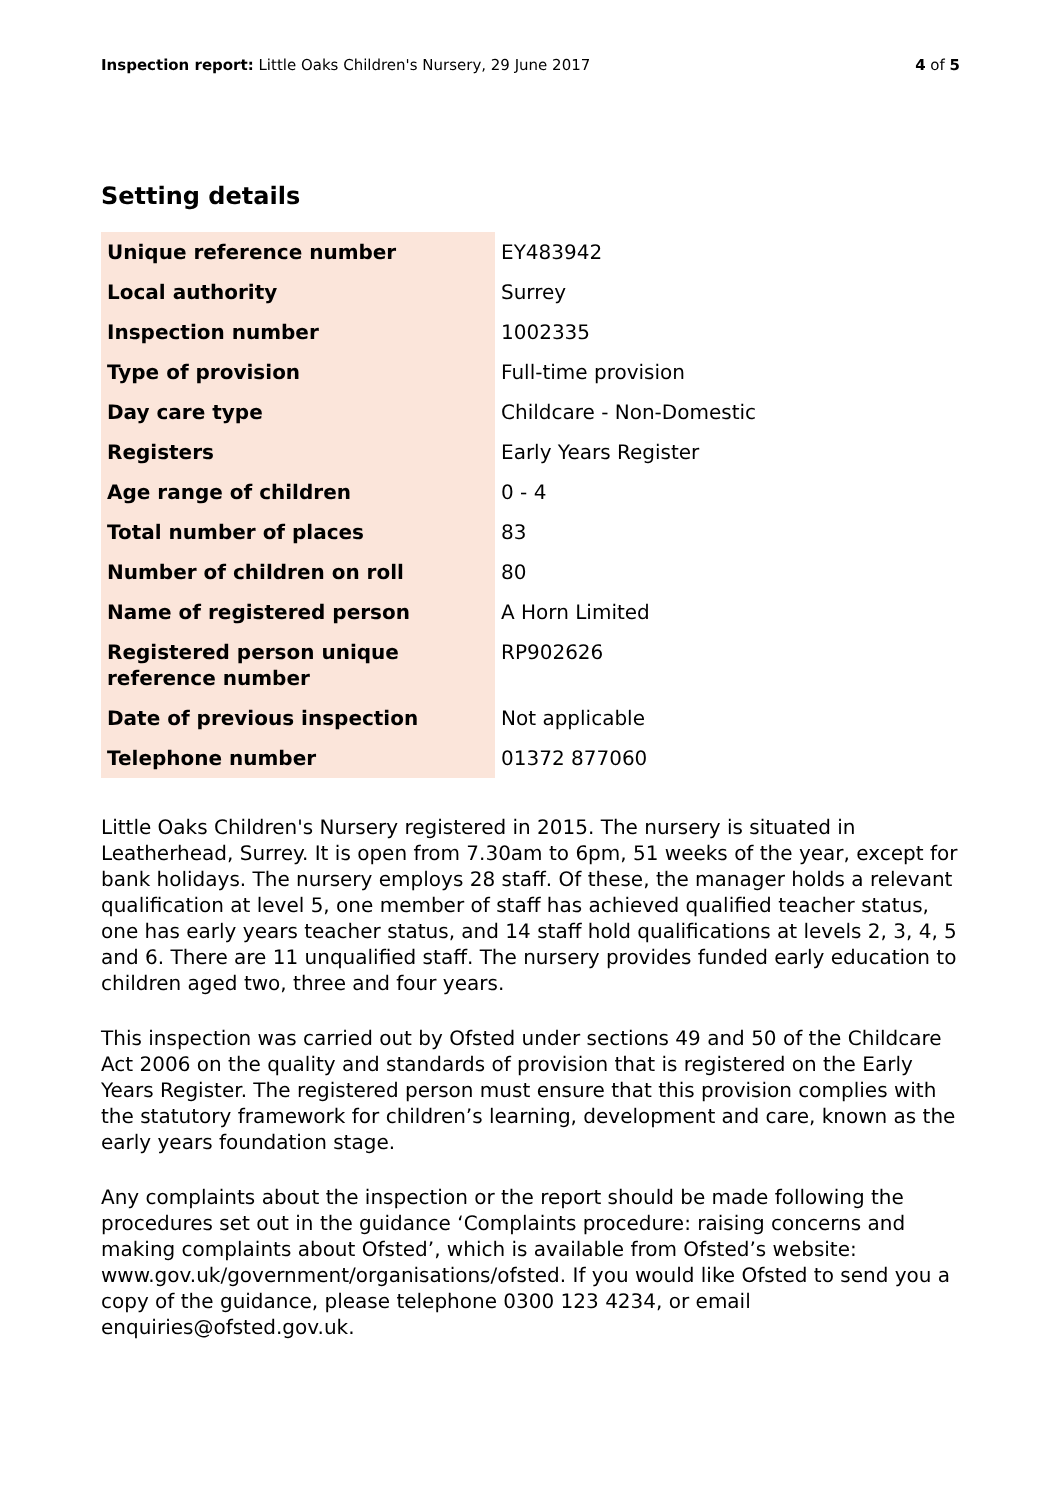Inspection report: Little Oaks Children's Nursery, 29 June 2017 4 of 5
Setting details
| Unique reference number | EY483942 |
| Local authority | Surrey |
| Inspection number | 1002335 |
| Type of provision | Full-time provision |
| Day care type | Childcare - Non-Domestic |
| Registers | Early Years Register |
| Age range of children | 0 - 4 |
| Total number of places | 83 |
| Number of children on roll | 80 |
| Name of registered person | A Horn Limited |
| Registered person unique reference number | RP902626 |
| Date of previous inspection | Not applicable |
| Telephone number | 01372 877060 |
Little Oaks Children's Nursery registered in 2015. The nursery is situated in Leatherhead, Surrey. It is open from 7.30am to 6pm, 51 weeks of the year, except for bank holidays. The nursery employs 28 staff. Of these, the manager holds a relevant qualification at level 5, one member of staff has achieved qualified teacher status, one has early years teacher status, and 14 staff hold qualifications at levels 2, 3, 4, 5 and 6. There are 11 unqualified staff. The nursery provides funded early education to children aged two, three and four years.
This inspection was carried out by Ofsted under sections 49 and 50 of the Childcare Act 2006 on the quality and standards of provision that is registered on the Early Years Register. The registered person must ensure that this provision complies with the statutory framework for children’s learning, development and care, known as the early years foundation stage.
Any complaints about the inspection or the report should be made following the procedures set out in the guidance ‘Complaints procedure: raising concerns and making complaints about Ofsted’, which is available from Ofsted’s website: www.gov.uk/government/organisations/ofsted. If you would like Ofsted to send you a copy of the guidance, please telephone 0300 123 4234, or email enquiries@ofsted.gov.uk.